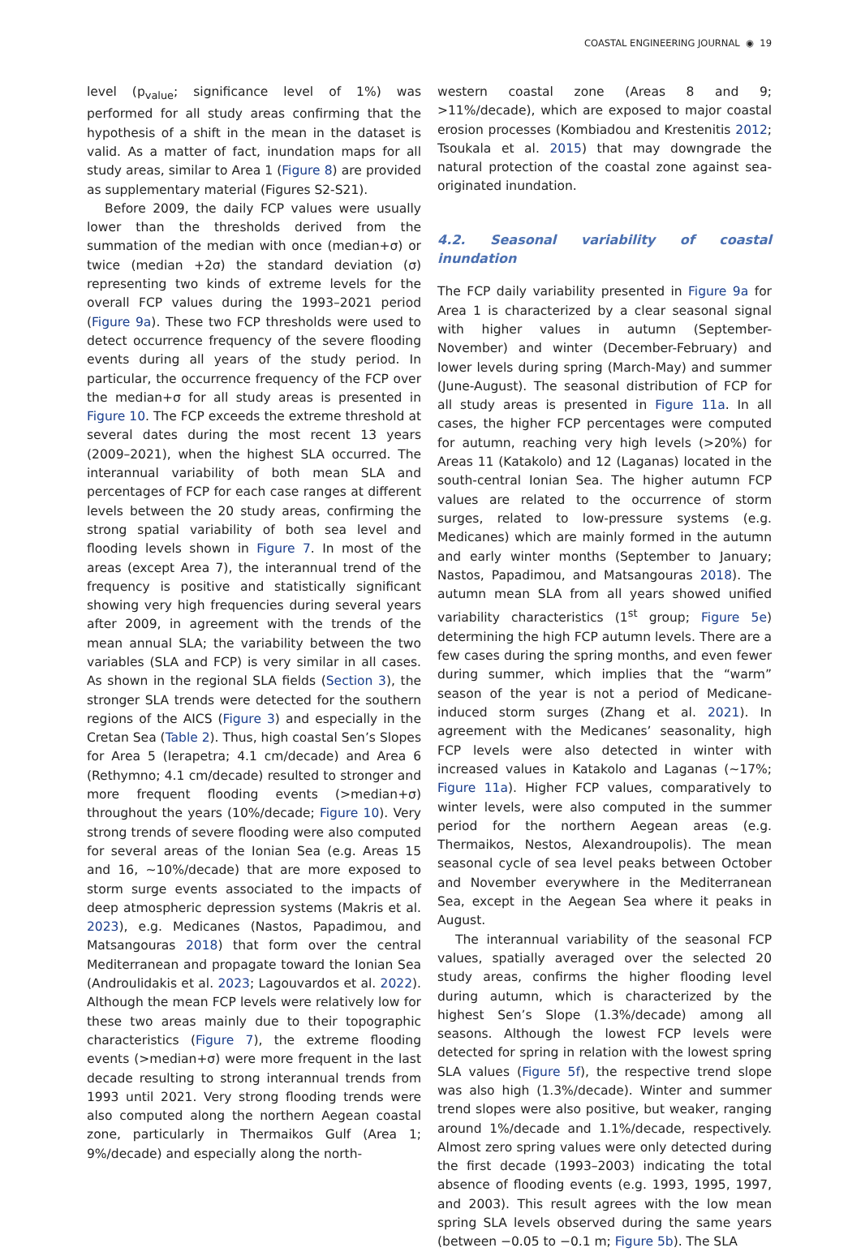COASTAL ENGINEERING JOURNAL ◉ 19
level (p<sub>value</sub>; significance level of 1%) was performed for all study areas confirming that the hypothesis of a shift in the mean in the dataset is valid. As a matter of fact, inundation maps for all study areas, similar to Area 1 (Figure 8) are provided as supplementary material (Figures S2-S21).
Before 2009, the daily FCP values were usually lower than the thresholds derived from the summation of the median with once (median+σ) or twice (median +2σ) the standard deviation (σ) representing two kinds of extreme levels for the overall FCP values during the 1993–2021 period (Figure 9a). These two FCP thresholds were used to detect occurrence frequency of the severe flooding events during all years of the study period. In particular, the occurrence frequency of the FCP over the median+σ for all study areas is presented in Figure 10. The FCP exceeds the extreme threshold at several dates during the most recent 13 years (2009–2021), when the highest SLA occurred. The interannual variability of both mean SLA and percentages of FCP for each case ranges at different levels between the 20 study areas, confirming the strong spatial variability of both sea level and flooding levels shown in Figure 7. In most of the areas (except Area 7), the interannual trend of the frequency is positive and statistically significant showing very high frequencies during several years after 2009, in agreement with the trends of the mean annual SLA; the variability between the two variables (SLA and FCP) is very similar in all cases. As shown in the regional SLA fields (Section 3), the stronger SLA trends were detected for the southern regions of the AICS (Figure 3) and especially in the Cretan Sea (Table 2). Thus, high coastal Sen’s Slopes for Area 5 (Ierapetra; 4.1 cm/decade) and Area 6 (Rethymno; 4.1 cm/decade) resulted to stronger and more frequent flooding events (>median+σ) throughout the years (10%/decade; Figure 10). Very strong trends of severe flooding were also computed for several areas of the Ionian Sea (e.g. Areas 15 and 16, ~10%/decade) that are more exposed to storm surge events associated to the impacts of deep atmospheric depression systems (Makris et al. 2023), e.g. Medicanes (Nastos, Papadimou, and Matsangouras 2018) that form over the central Mediterranean and propagate toward the Ionian Sea (Androulidakis et al. 2023; Lagouvardos et al. 2022). Although the mean FCP levels were relatively low for these two areas mainly due to their topographic characteristics (Figure 7), the extreme flooding events (>median+σ) were more frequent in the last decade resulting to strong interannual trends from 1993 until 2021. Very strong flooding trends were also computed along the northern Aegean coastal zone, particularly in Thermaikos Gulf (Area 1; 9%/decade) and especially along the north-
western coastal zone (Areas 8 and 9; >11%/decade), which are exposed to major coastal erosion processes (Kombiadou and Krestenitis 2012; Tsoukala et al. 2015) that may downgrade the natural protection of the coastal zone against sea-originated inundation.
4.2. Seasonal variability of coastal inundation
The FCP daily variability presented in Figure 9a for Area 1 is characterized by a clear seasonal signal with higher values in autumn (September-November) and winter (December-February) and lower levels during spring (March-May) and summer (June-August). The seasonal distribution of FCP for all study areas is presented in Figure 11a. In all cases, the higher FCP percentages were computed for autumn, reaching very high levels (>20%) for Areas 11 (Katakolo) and 12 (Laganas) located in the south-central Ionian Sea. The higher autumn FCP values are related to the occurrence of storm surges, related to low-pressure systems (e.g. Medicanes) which are mainly formed in the autumn and early winter months (September to January; Nastos, Papadimou, and Matsangouras 2018). The autumn mean SLA from all years showed unified variability characteristics (1<sup>st</sup> group; Figure 5e) determining the high FCP autumn levels. There are a few cases during the spring months, and even fewer during summer, which implies that the “warm” season of the year is not a period of Medicane-induced storm surges (Zhang et al. 2021). In agreement with the Medicanes’ seasonality, high FCP levels were also detected in winter with increased values in Katakolo and Laganas (~17%; Figure 11a). Higher FCP values, comparatively to winter levels, were also computed in the summer period for the northern Aegean areas (e.g. Thermaikos, Nestos, Alexandroupolis). The mean seasonal cycle of sea level peaks between October and November everywhere in the Mediterranean Sea, except in the Aegean Sea where it peaks in August.
The interannual variability of the seasonal FCP values, spatially averaged over the selected 20 study areas, confirms the higher flooding level during autumn, which is characterized by the highest Sen’s Slope (1.3%/decade) among all seasons. Although the lowest FCP levels were detected for spring in relation with the lowest spring SLA values (Figure 5f), the respective trend slope was also high (1.3%/decade). Winter and summer trend slopes were also positive, but weaker, ranging around 1%/decade and 1.1%/decade, respectively. Almost zero spring values were only detected during the first decade (1993–2003) indicating the total absence of flooding events (e.g. 1993, 1995, 1997, and 2003). This result agrees with the low mean spring SLA levels observed during the same years (between −0.05 to −0.1 m; Figure 5b). The SLA